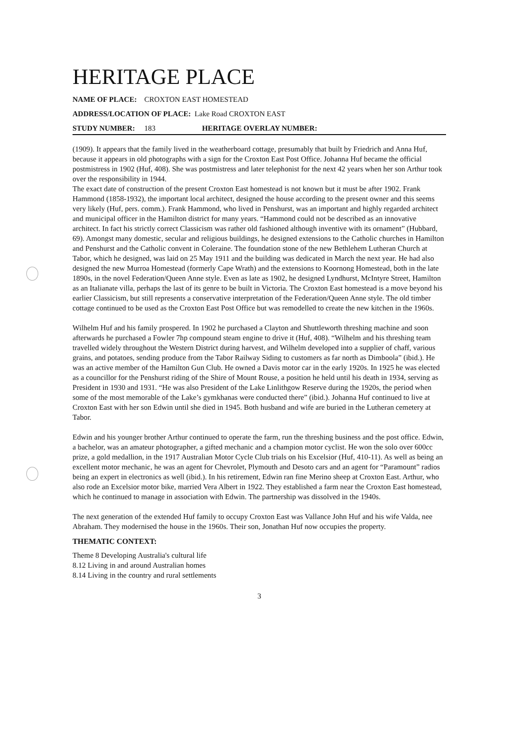HERITAGE PLACE
NAME OF PLACE: CROXTON EAST HOMESTEAD
ADDRESS/LOCATION OF PLACE: Lake Road CROXTON EAST
STUDY NUMBER: 183 HERITAGE OVERLAY NUMBER:
(1909). It appears that the family lived in the weatherboard cottage, presumably that built by Friedrich and Anna Huf, because it appears in old photographs with a sign for the Croxton East Post Office. Johanna Huf became the official postmistress in 1902 (Huf, 408). She was postmistress and later telephonist for the next 42 years when her son Arthur took over the responsibility in 1944.
The exact date of construction of the present Croxton East homestead is not known but it must be after 1902. Frank Hammond (1858-1932), the important local architect, designed the house according to the present owner and this seems very likely (Huf, pers. comm.). Frank Hammond, who lived in Penshurst, was an important and highly regarded architect and municipal officer in the Hamilton district for many years. “Hammond could not be described as an innovative architect. In fact his strictly correct Classicism was rather old fashioned although inventive with its ornament” (Hubbard, 69). Amongst many domestic, secular and religious buildings, he designed extensions to the Catholic churches in Hamilton and Penshurst and the Catholic convent in Coleraine. The foundation stone of the new Bethlehem Lutheran Church at Tabor, which he designed, was laid on 25 May 1911 and the building was dedicated in March the next year. He had also designed the new Murroa Homestead (formerly Cape Wrath) and the extensions to Koornong Homestead, both in the late 1890s, in the novel Federation/Queen Anne style. Even as late as 1902, he designed Lyndhurst, McIntyre Street, Hamilton as an Italianate villa, perhaps the last of its genre to be built in Victoria. The Croxton East homestead is a move beyond his earlier Classicism, but still represents a conservative interpretation of the Federation/Queen Anne style. The old timber cottage continued to be used as the Croxton East Post Office but was remodelled to create the new kitchen in the 1960s.
Wilhelm Huf and his family prospered. In 1902 he purchased a Clayton and Shuttleworth threshing machine and soon afterwards he purchased a Fowler 7hp compound steam engine to drive it (Huf, 408). “Wilhelm and his threshing team travelled widely throughout the Western District during harvest, and Wilhelm developed into a supplier of chaff, various grains, and potatoes, sending produce from the Tabor Railway Siding to customers as far north as Dimboola” (ibid.). He was an active member of the Hamilton Gun Club. He owned a Davis motor car in the early 1920s. In 1925 he was elected as a councillor for the Penshurst riding of the Shire of Mount Rouse, a position he held until his death in 1934, serving as President in 1930 and 1931. “He was also President of the Lake Linlithgow Reserve during the 1920s, the period when some of the most memorable of the Lake’s gymkhanas were conducted there” (ibid.). Johanna Huf continued to live at Croxton East with her son Edwin until she died in 1945. Both husband and wife are buried in the Lutheran cemetery at Tabor.
Edwin and his younger brother Arthur continued to operate the farm, run the threshing business and the post office. Edwin, a bachelor, was an amateur photographer, a gifted mechanic and a champion motor cyclist. He won the solo over 600cc prize, a gold medallion, in the 1917 Australian Motor Cycle Club trials on his Excelsior (Huf, 410-11). As well as being an excellent motor mechanic, he was an agent for Chevrolet, Plymouth and Desoto cars and an agent for “Paramount” radios being an expert in electronics as well (ibid.). In his retirement, Edwin ran fine Merino sheep at Croxton East. Arthur, who also rode an Excelsior motor bike, married Vera Albert in 1922. They established a farm near the Croxton East homestead, which he continued to manage in association with Edwin. The partnership was dissolved in the 1940s.
The next generation of the extended Huf family to occupy Croxton East was Vallance John Huf and his wife Valda, nee Abraham. They modernised the house in the 1960s. Their son, Jonathan Huf now occupies the property.
THEMATIC CONTEXT:
Theme 8 Developing Australia's cultural life
8.12 Living in and around Australian homes
8.14 Living in the country and rural settlements
3